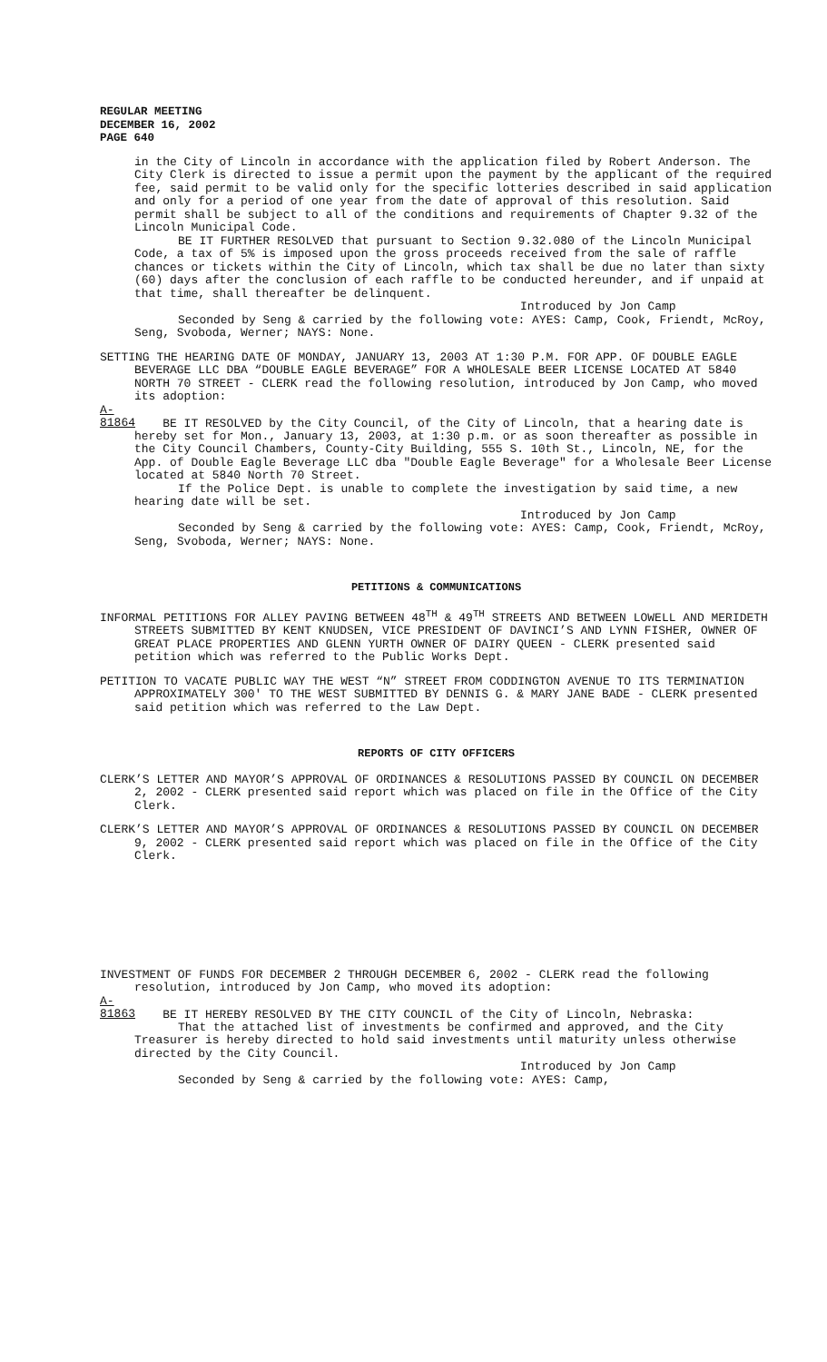REGULAR MEETING
DECEMBER 16, 2002
PAGE 640
in the City of Lincoln in accordance with the application filed by Robert Anderson. The City Clerk is directed to issue a permit upon the payment by the applicant of the required fee, said permit to be valid only for the specific lotteries described in said application and only for a period of one year from the date of approval of this resolution. Said permit shall be subject to all of the conditions and requirements of Chapter 9.32 of the Lincoln Municipal Code.
BE IT FURTHER RESOLVED that pursuant to Section 9.32.080 of the Lincoln Municipal Code, a tax of 5% is imposed upon the gross proceeds received from the sale of raffle chances or tickets within the City of Lincoln, which tax shall be due no later than sixty (60) days after the conclusion of each raffle to be conducted hereunder, and if unpaid at that time, shall thereafter be delinquent.
Introduced by Jon Camp
Seconded by Seng & carried by the following vote: AYES: Camp, Cook, Friendt, McRoy, Seng, Svoboda, Werner; NAYS: None.
SETTING THE HEARING DATE OF MONDAY, JANUARY 13, 2003 AT 1:30 P.M. FOR APP. OF DOUBLE EAGLE BEVERAGE LLC DBA “DOUBLE EAGLE BEVERAGE” FOR A WHOLESALE BEER LICENSE LOCATED AT 5840 NORTH 70 STREET - CLERK read the following resolution, introduced by Jon Camp, who moved its adoption:
A-81864 BE IT RESOLVED by the City Council, of the City of Lincoln, that a hearing date is hereby set for Mon., January 13, 2003, at 1:30 p.m. or as soon thereafter as possible in the City Council Chambers, County-City Building, 555 S. 10th St., Lincoln, NE, for the App. of Double Eagle Beverage LLC dba "Double Eagle Beverage" for a Wholesale Beer License located at 5840 North 70 Street.
If the Police Dept. is unable to complete the investigation by said time, a new hearing date will be set.
Introduced by Jon Camp
Seconded by Seng & carried by the following vote: AYES: Camp, Cook, Friendt, McRoy, Seng, Svoboda, Werner; NAYS: None.
PETITIONS & COMMUNICATIONS
INFORMAL PETITIONS FOR ALLEY PAVING BETWEEN 48<sup>TH</sup> & 49<sup>TH</sup> STREETS AND BETWEEN LOWELL AND MERIDETH STREETS SUBMITTED BY KENT KNUDSEN, VICE PRESIDENT OF DAVINCI’S AND LYNN FISHER, OWNER OF GREAT PLACE PROPERTIES AND GLENN YURTH OWNER OF DAIRY QUEEN - CLERK presented said petition which was referred to the Public Works Dept.
PETITION TO VACATE PUBLIC WAY THE WEST “N” STREET FROM CODDINGTON AVENUE TO ITS TERMINATION APPROXIMATELY 300' TO THE WEST SUBMITTED BY DENNIS G. & MARY JANE BADE - CLERK presented said petition which was referred to the Law Dept.
REPORTS OF CITY OFFICERS
CLERK’S LETTER AND MAYOR’S APPROVAL OF ORDINANCES & RESOLUTIONS PASSED BY COUNCIL ON DECEMBER 2, 2002 - CLERK presented said report which was placed on file in the Office of the City Clerk.
CLERK’S LETTER AND MAYOR’S APPROVAL OF ORDINANCES & RESOLUTIONS PASSED BY COUNCIL ON DECEMBER 9, 2002 - CLERK presented said report which was placed on file in the Office of the City Clerk.
INVESTMENT OF FUNDS FOR DECEMBER 2 THROUGH DECEMBER 6, 2002 - CLERK read the following resolution, introduced by Jon Camp, who moved its adoption:
A-81863 BE IT HEREBY RESOLVED BY THE CITY COUNCIL of the City of Lincoln, Nebraska:
That the attached list of investments be confirmed and approved, and the City Treasurer is hereby directed to hold said investments until maturity unless otherwise directed by the City Council.
Introduced by Jon Camp
Seconded by Seng & carried by the following vote: AYES: Camp,